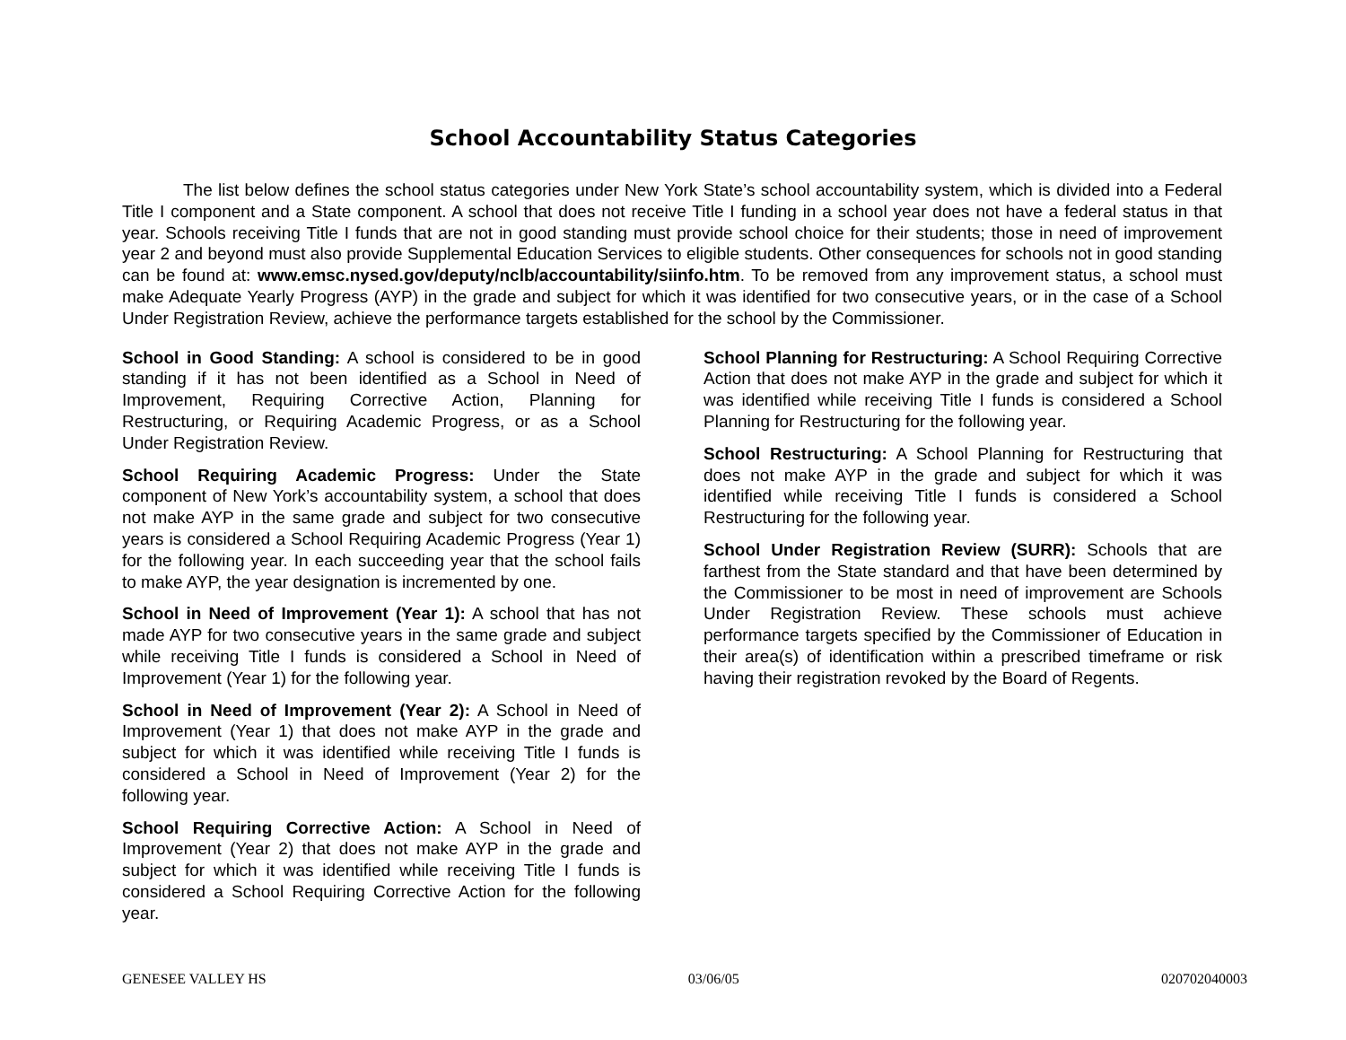School Accountability Status Categories
The list below defines the school status categories under New York State’s school accountability system, which is divided into a Federal Title I component and a State component. A school that does not receive Title I funding in a school year does not have a federal status in that year. Schools receiving Title I funds that are not in good standing must provide school choice for their students; those in need of improvement year 2 and beyond must also provide Supplemental Education Services to eligible students. Other consequences for schools not in good standing can be found at: www.emsc.nysed.gov/deputy/nclb/accountability/siinfo.htm. To be removed from any improvement status, a school must make Adequate Yearly Progress (AYP) in the grade and subject for which it was identified for two consecutive years, or in the case of a School Under Registration Review, achieve the performance targets established for the school by the Commissioner.
School in Good Standing: A school is considered to be in good standing if it has not been identified as a School in Need of Improvement, Requiring Corrective Action, Planning for Restructuring, or Requiring Academic Progress, or as a School Under Registration Review.
School Requiring Academic Progress: Under the State component of New York’s accountability system, a school that does not make AYP in the same grade and subject for two consecutive years is considered a School Requiring Academic Progress (Year 1) for the following year. In each succeeding year that the school fails to make AYP, the year designation is incremented by one.
School in Need of Improvement (Year 1): A school that has not made AYP for two consecutive years in the same grade and subject while receiving Title I funds is considered a School in Need of Improvement (Year 1) for the following year.
School in Need of Improvement (Year 2): A School in Need of Improvement (Year 1) that does not make AYP in the grade and subject for which it was identified while receiving Title I funds is considered a School in Need of Improvement (Year 2) for the following year.
School Requiring Corrective Action: A School in Need of Improvement (Year 2) that does not make AYP in the grade and subject for which it was identified while receiving Title I funds is considered a School Requiring Corrective Action for the following year.
School Planning for Restructuring: A School Requiring Corrective Action that does not make AYP in the grade and subject for which it was identified while receiving Title I funds is considered a School Planning for Restructuring for the following year.
School Restructuring: A School Planning for Restructuring that does not make AYP in the grade and subject for which it was identified while receiving Title I funds is considered a School Restructuring for the following year.
School Under Registration Review (SURR): Schools that are farthest from the State standard and that have been determined by the Commissioner to be most in need of improvement are Schools Under Registration Review. These schools must achieve performance targets specified by the Commissioner of Education in their area(s) of identification within a prescribed timeframe or risk having their registration revoked by the Board of Regents.
GENESEE VALLEY HS 03/06/05 020702040003